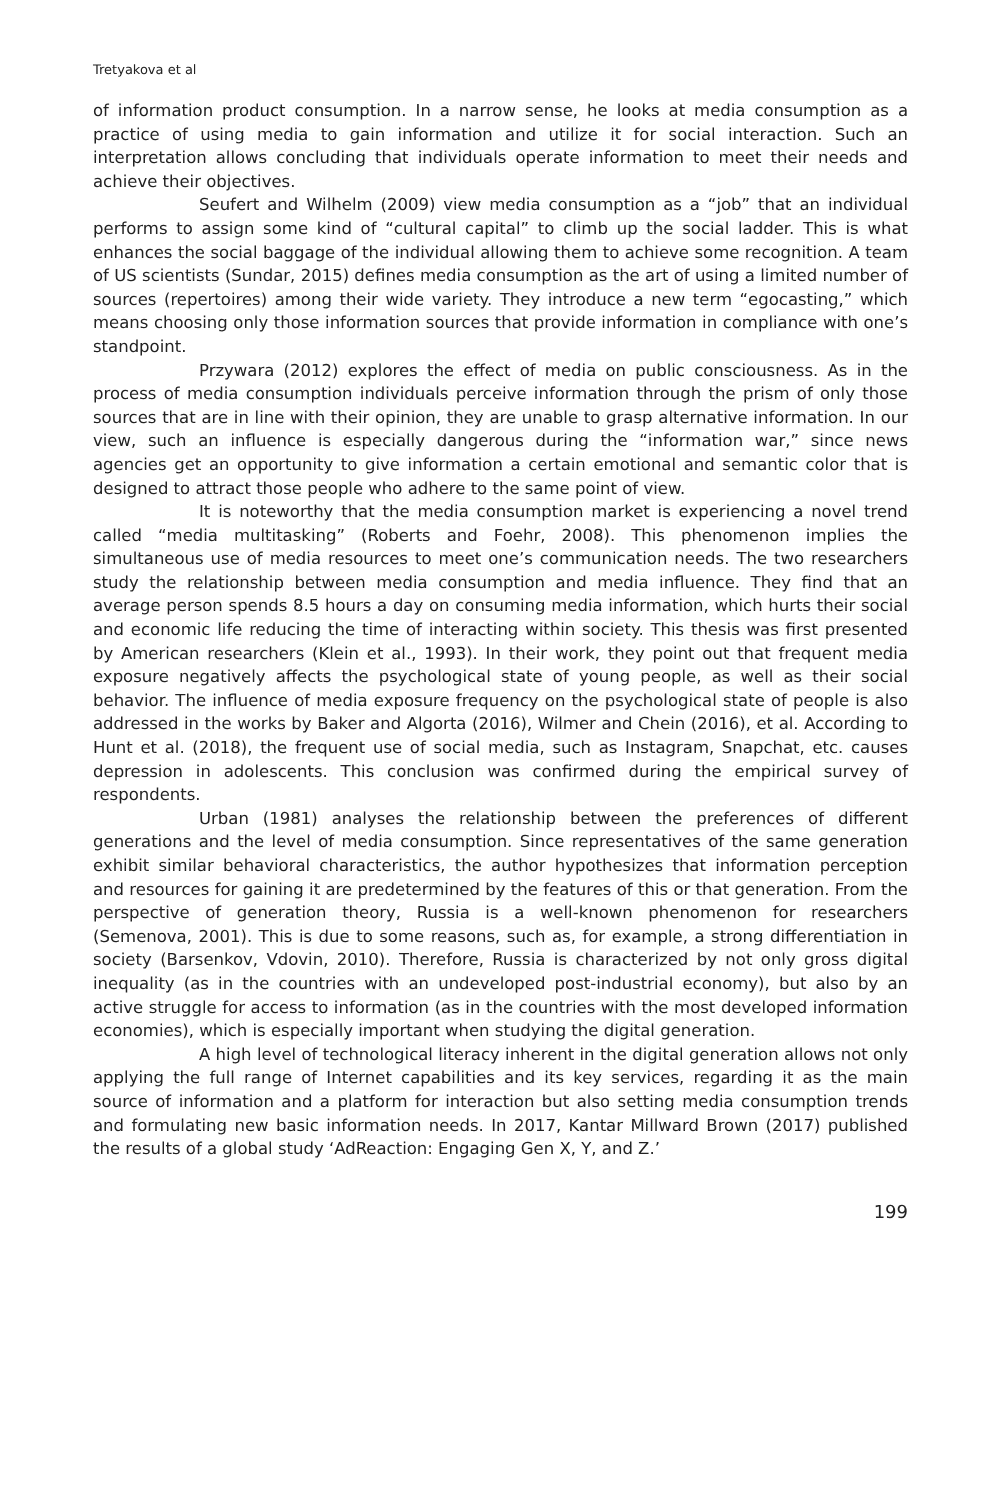Tretyakova et al
of information product consumption. In a narrow sense, he looks at media consumption as a practice of using media to gain information and utilize it for social interaction. Such an interpretation allows concluding that individuals operate information to meet their needs and achieve their objectives.
Seufert and Wilhelm (2009) view media consumption as a “job” that an individual performs to assign some kind of “cultural capital” to climb up the social ladder. This is what enhances the social baggage of the individual allowing them to achieve some recognition. A team of US scientists (Sundar, 2015) defines media consumption as the art of using a limited number of sources (repertoires) among their wide variety. They introduce a new term “egocasting,” which means choosing only those information sources that provide information in compliance with one’s standpoint.
Przywara (2012) explores the effect of media on public consciousness. As in the process of media consumption individuals perceive information through the prism of only those sources that are in line with their opinion, they are unable to grasp alternative information. In our view, such an influence is especially dangerous during the “information war,” since news agencies get an opportunity to give information a certain emotional and semantic color that is designed to attract those people who adhere to the same point of view.
It is noteworthy that the media consumption market is experiencing a novel trend called “media multitasking” (Roberts and Foehr, 2008). This phenomenon implies the simultaneous use of media resources to meet one’s communication needs. The two researchers study the relationship between media consumption and media influence. They find that an average person spends 8.5 hours a day on consuming media information, which hurts their social and economic life reducing the time of interacting within society. This thesis was first presented by American researchers (Klein et al., 1993). In their work, they point out that frequent media exposure negatively affects the psychological state of young people, as well as their social behavior. The influence of media exposure frequency on the psychological state of people is also addressed in the works by Baker and Algorta (2016), Wilmer and Chein (2016), et al. According to Hunt et al. (2018), the frequent use of social media, such as Instagram, Snapchat, etc. causes depression in adolescents. This conclusion was confirmed during the empirical survey of respondents.
Urban (1981) analyses the relationship between the preferences of different generations and the level of media consumption. Since representatives of the same generation exhibit similar behavioral characteristics, the author hypothesizes that information perception and resources for gaining it are predetermined by the features of this or that generation. From the perspective of generation theory, Russia is a well-known phenomenon for researchers (Semenova, 2001). This is due to some reasons, such as, for example, a strong differentiation in society (Barsenkov, Vdovin, 2010). Therefore, Russia is characterized by not only gross digital inequality (as in the countries with an undeveloped post-industrial economy), but also by an active struggle for access to information (as in the countries with the most developed information economies), which is especially important when studying the digital generation.
A high level of technological literacy inherent in the digital generation allows not only applying the full range of Internet capabilities and its key services, regarding it as the main source of information and a platform for interaction but also setting media consumption trends and formulating new basic information needs. In 2017, Kantar Millward Brown (2017) published the results of a global study ‘AdReaction: Engaging Gen X, Y, and Z.’
199